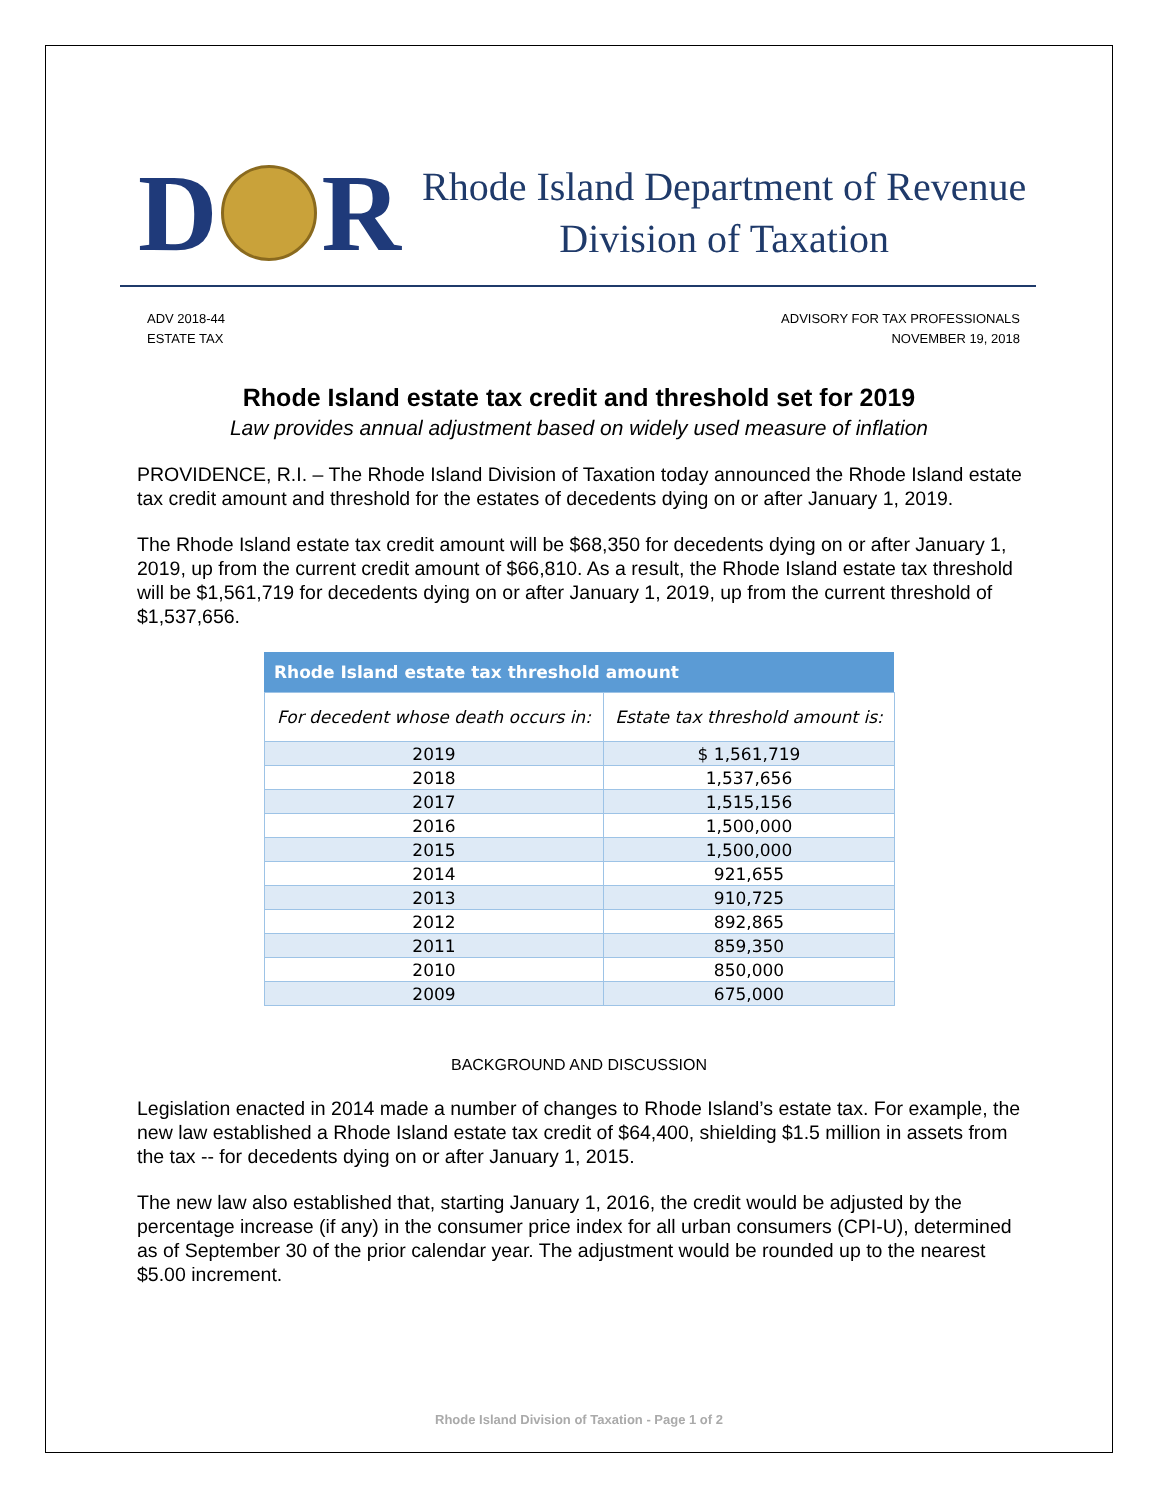D
R
Rhode Island Department of Revenue
Division of Taxation
ADV 2018-44
ESTATE TAX
ADVISORY FOR TAX PROFESSIONALS
NOVEMBER 19, 2018
Rhode Island estate tax credit and threshold set for 2019
Law provides annual adjustment based on widely used measure of inflation
PROVIDENCE, R.I. – The Rhode Island Division of Taxation today announced the Rhode Island estate tax credit amount and threshold for the estates of decedents dying on or after January 1, 2019.
The Rhode Island estate tax credit amount will be $68,350 for decedents dying on or after January 1, 2019, up from the current credit amount of $66,810. As a result, the Rhode Island estate tax threshold will be $1,561,719 for decedents dying on or after January 1, 2019, up from the current threshold of $1,537,656.
| Rhode Island estate tax threshold amount | |
| --- | --- |
| For decedent whose death occurs in: | Estate tax threshold amount is: |
| 2019 | $ 1,561,719 |
| 2018 | 1,537,656 |
| 2017 | 1,515,156 |
| 2016 | 1,500,000 |
| 2015 | 1,500,000 |
| 2014 | 921,655 |
| 2013 | 910,725 |
| 2012 | 892,865 |
| 2011 | 859,350 |
| 2010 | 850,000 |
| 2009 | 675,000 |
BACKGROUND AND DISCUSSION
Legislation enacted in 2014 made a number of changes to Rhode Island’s estate tax. For example, the new law established a Rhode Island estate tax credit of $64,400, shielding $1.5 million in assets from the tax -- for decedents dying on or after January 1, 2015.
The new law also established that, starting January 1, 2016, the credit would be adjusted by the percentage increase (if any) in the consumer price index for all urban consumers (CPI-U), determined as of September 30 of the prior calendar year. The adjustment would be rounded up to the nearest $5.00 increment.
Rhode Island Division of Taxation - Page 1 of 2